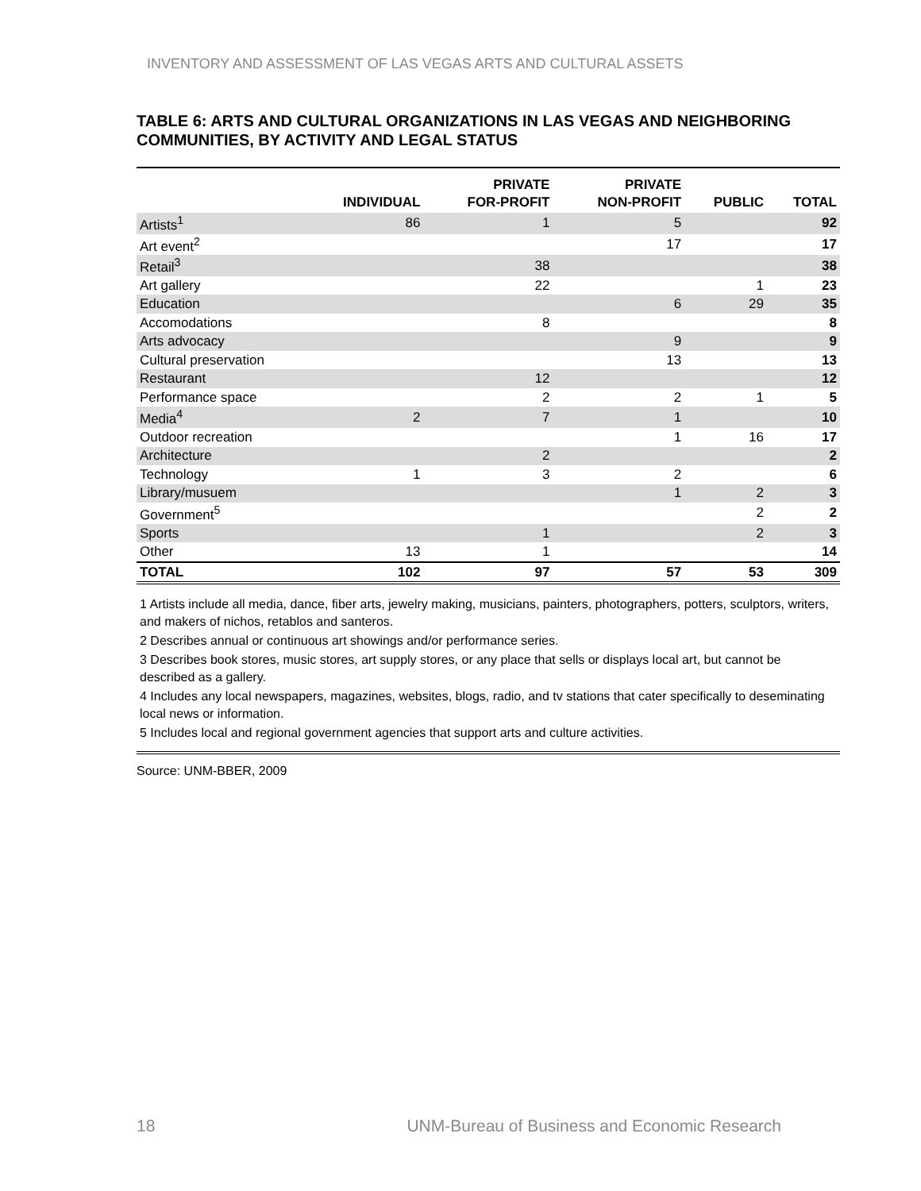INVENTORY AND ASSESSMENT OF LAS VEGAS ARTS AND CULTURAL ASSETS
TABLE 6: ARTS AND CULTURAL ORGANIZATIONS IN LAS VEGAS AND NEIGHBORING COMMUNITIES, BY ACTIVITY AND LEGAL STATUS
| | INDIVIDUAL | PRIVATE FOR-PROFIT | PRIVATE NON-PROFIT | PUBLIC | TOTAL |
| --- | --- | --- | --- | --- | --- |
| Artists<sup>1</sup> | 86 | 1 | 5 | | 92 |
| Art event<sup>2</sup> | | | 17 | | 17 |
| Retail<sup>3</sup> | | 38 | | | 38 |
| Art gallery | | 22 | | 1 | 23 |
| Education | | | 6 | 29 | 35 |
| Accomodations | | 8 | | | 8 |
| Arts advocacy | | | 9 | | 9 |
| Cultural preservation | | | 13 | | 13 |
| Restaurant | | 12 | | | 12 |
| Performance space | | 2 | 2 | 1 | 5 |
| Media<sup>4</sup> | 2 | 7 | 1 | | 10 |
| Outdoor recreation | | | 1 | 16 | 17 |
| Architecture | | 2 | | | 2 |
| Technology | 1 | 3 | 2 | | 6 |
| Library/musuem | | | 1 | 2 | 3 |
| Government<sup>5</sup> | | | | 2 | 2 |
| Sports | | 1 | | 2 | 3 |
| Other | 13 | 1 | | | 14 |
| TOTAL | 102 | 97 | 57 | 53 | 309 |
1 Artists include all media, dance, fiber arts, jewelry making, musicians, painters, photographers, potters, sculptors, writers, and makers of nichos, retablos and santeros.
2 Describes annual or continuous art showings and/or performance series.
3 Describes book stores, music stores, art supply stores, or any place that sells or displays local art, but cannot be described as a gallery.
4 Includes any local newspapers, magazines, websites, blogs, radio, and tv stations that cater specifically to deseminating local news or information.
5 Includes local and regional government agencies that support arts and culture activities.
Source: UNM-BBER, 2009
18 UNM-Bureau of Business and Economic Research